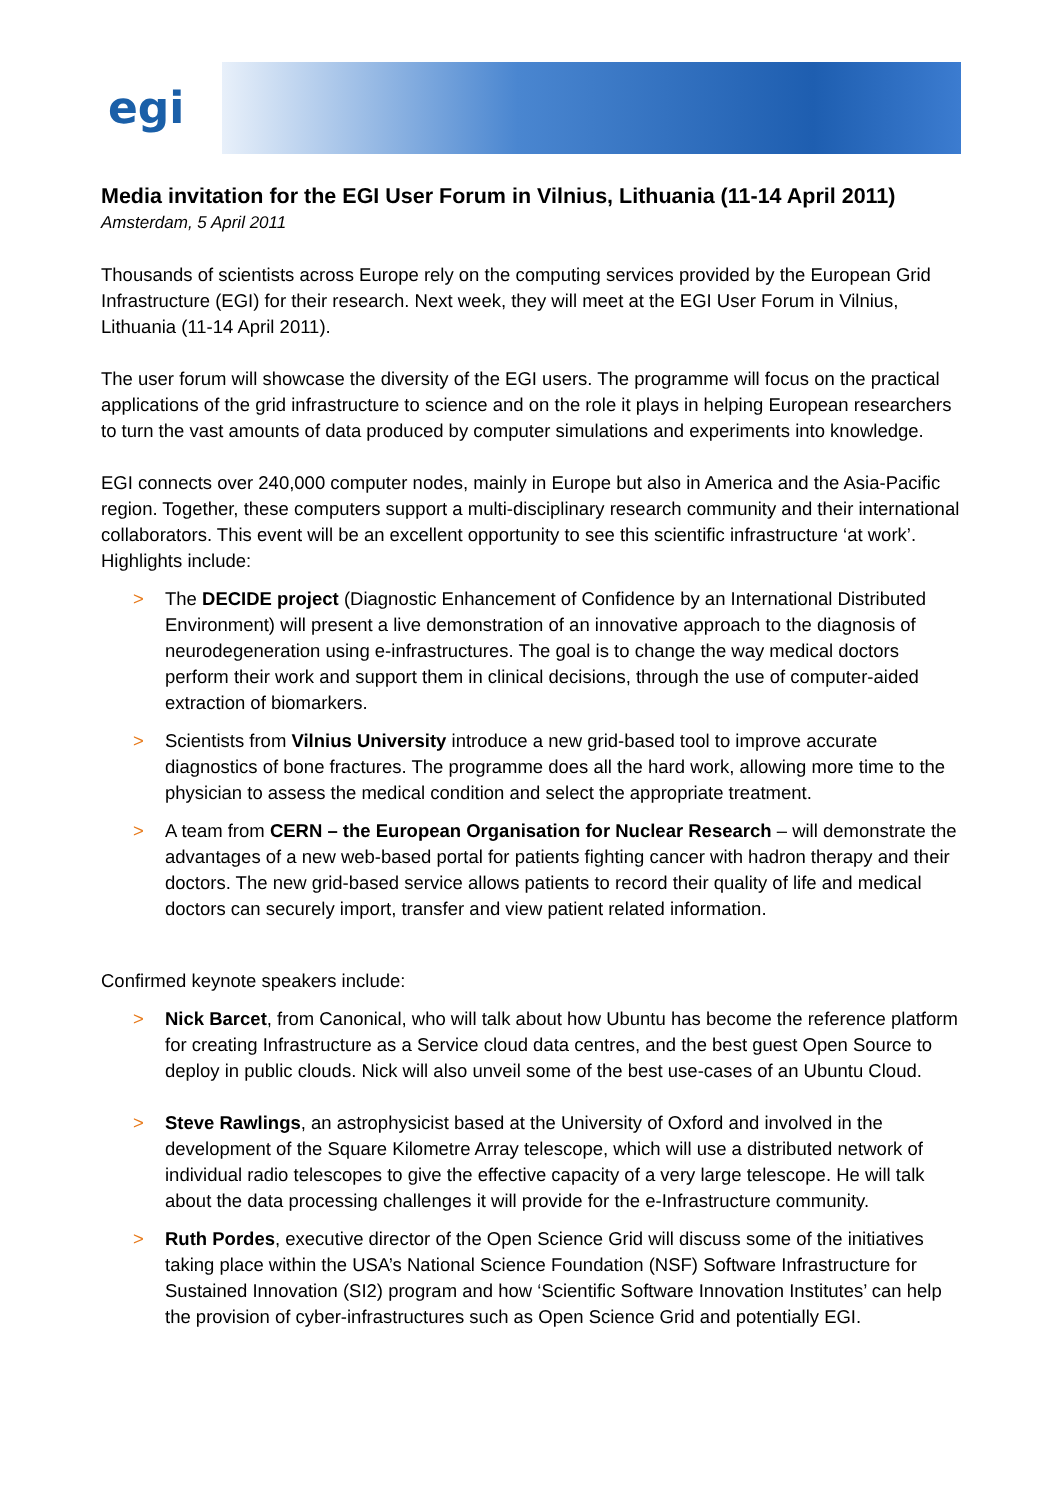egi
Media invitation for the EGI User Forum in Vilnius, Lithuania (11-14 April 2011)
Amsterdam, 5 April 2011
Thousands of scientists across Europe rely on the computing services provided by the European Grid Infrastructure (EGI) for their research. Next week, they will meet at the EGI User Forum in Vilnius, Lithuania (11-14 April 2011).
The user forum will showcase the diversity of the EGI users. The programme will focus on the practical applications of the grid infrastructure to science and on the role it plays in helping European researchers to turn the vast amounts of data produced by computer simulations and experiments into knowledge.
EGI connects over 240,000 computer nodes, mainly in Europe but also in America and the Asia-Pacific region. Together, these computers support a multi-disciplinary research community and their international collaborators. This event will be an excellent opportunity to see this scientific infrastructure ‘at work’. Highlights include:
> The DECIDE project (Diagnostic Enhancement of Confidence by an International Distributed Environment) will present a live demonstration of an innovative approach to the diagnosis of neurodegeneration using e-infrastructures. The goal is to change the way medical doctors perform their work and support them in clinical decisions, through the use of computer-aided extraction of biomarkers.
> Scientists from Vilnius University introduce a new grid-based tool to improve accurate diagnostics of bone fractures. The programme does all the hard work, allowing more time to the physician to assess the medical condition and select the appropriate treatment.
> A team from CERN – the European Organisation for Nuclear Research – will demonstrate the advantages of a new web-based portal for patients fighting cancer with hadron therapy and their doctors. The new grid-based service allows patients to record their quality of life and medical doctors can securely import, transfer and view patient related information.
Confirmed keynote speakers include:
> Nick Barcet, from Canonical, who will talk about how Ubuntu has become the reference platform for creating Infrastructure as a Service cloud data centres, and the best guest Open Source to deploy in public clouds. Nick will also unveil some of the best use-cases of an Ubuntu Cloud.
> Steve Rawlings, an astrophysicist based at the University of Oxford and involved in the development of the Square Kilometre Array telescope, which will use a distributed network of individual radio telescopes to give the effective capacity of a very large telescope. He will talk about the data processing challenges it will provide for the e-Infrastructure community.
> Ruth Pordes, executive director of the Open Science Grid will discuss some of the initiatives taking place within the USA’s National Science Foundation (NSF) Software Infrastructure for Sustained Innovation (SI2) program and how ‘Scientific Software Innovation Institutes’ can help the provision of cyber-infrastructures such as Open Science Grid and potentially EGI.